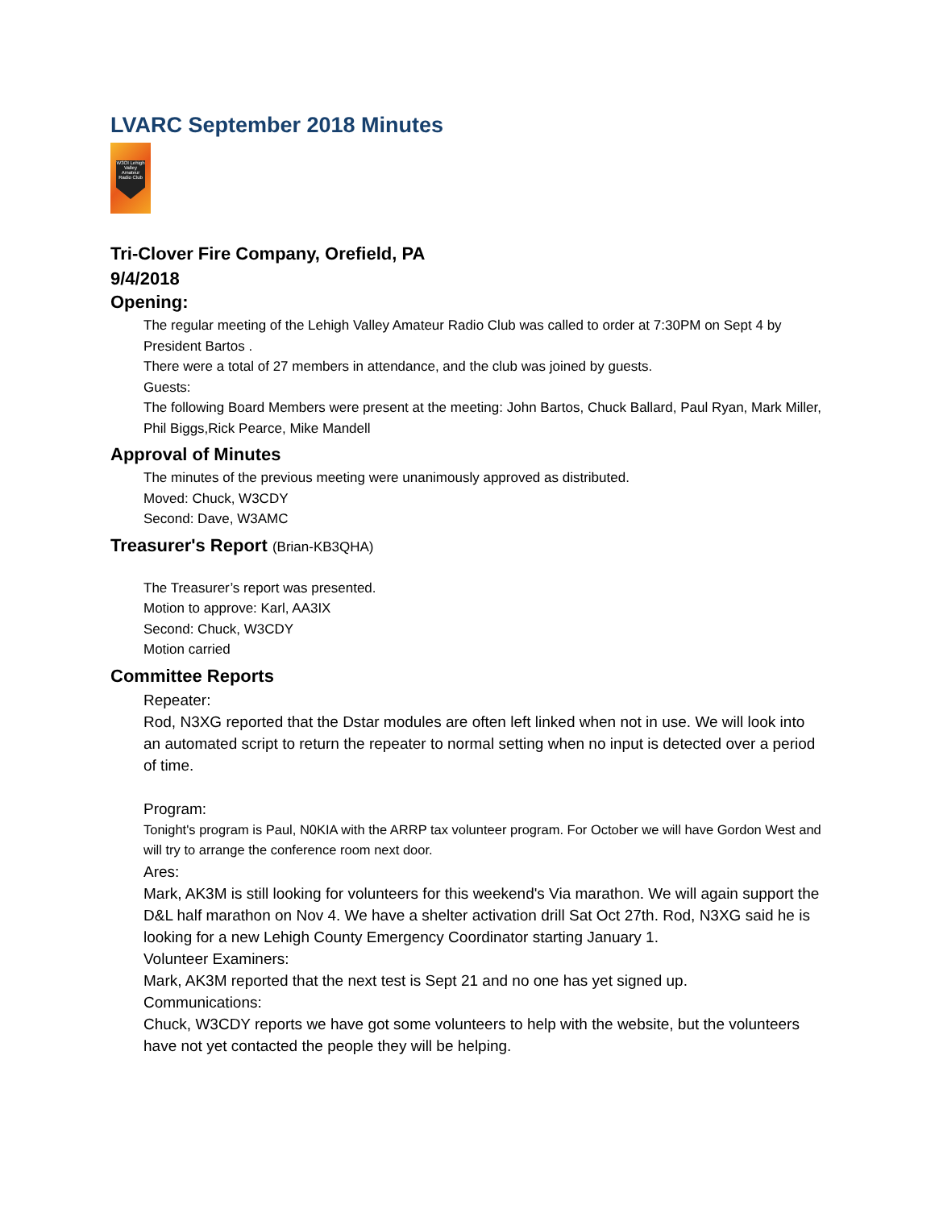LVARC September 2018 Minutes
W3OI Lehigh Valley Amateur Radio Club
Tri-Clover Fire Company, Orefield, PA
9/4/2018
Opening:
The regular meeting of the Lehigh Valley Amateur Radio Club was called to order at 7:30PM on Sept 4 by President Bartos .
There were a total of 27 members in attendance, and the club was joined by guests.
Guests:
The following Board Members were present at the meeting: John Bartos, Chuck Ballard, Paul Ryan, Mark Miller, Phil Biggs,Rick Pearce, Mike Mandell
Approval of Minutes
The minutes of the previous meeting were unanimously approved as distributed.
Moved: Chuck, W3CDY
Second: Dave, W3AMC
Treasurer's Report (Brian-KB3QHA)
The Treasurer’s report was presented.
Motion to approve: Karl, AA3IX
Second: Chuck, W3CDY
Motion carried
Committee Reports
Repeater:
Rod, N3XG reported that the Dstar modules are often left linked when not in use. We will look into an automated script to return the repeater to normal setting when no input is detected over a period of time.
Program:
Tonight's program is Paul, N0KIA with the ARRP tax volunteer program. For October we will have Gordon West and will try to arrange the conference room next door.
Ares:
Mark, AK3M is still looking for volunteers for this weekend's Via marathon. We will again support the D&L half marathon on Nov 4. We have a shelter activation drill Sat Oct 27th. Rod, N3XG said he is looking for a new Lehigh County Emergency Coordinator starting January 1.
Volunteer Examiners:
Mark, AK3M reported that the next test is Sept 21 and no one has yet signed up.
Communications:
Chuck, W3CDY reports we have got some volunteers to help with the website, but the volunteers have not yet contacted the people they will be helping.